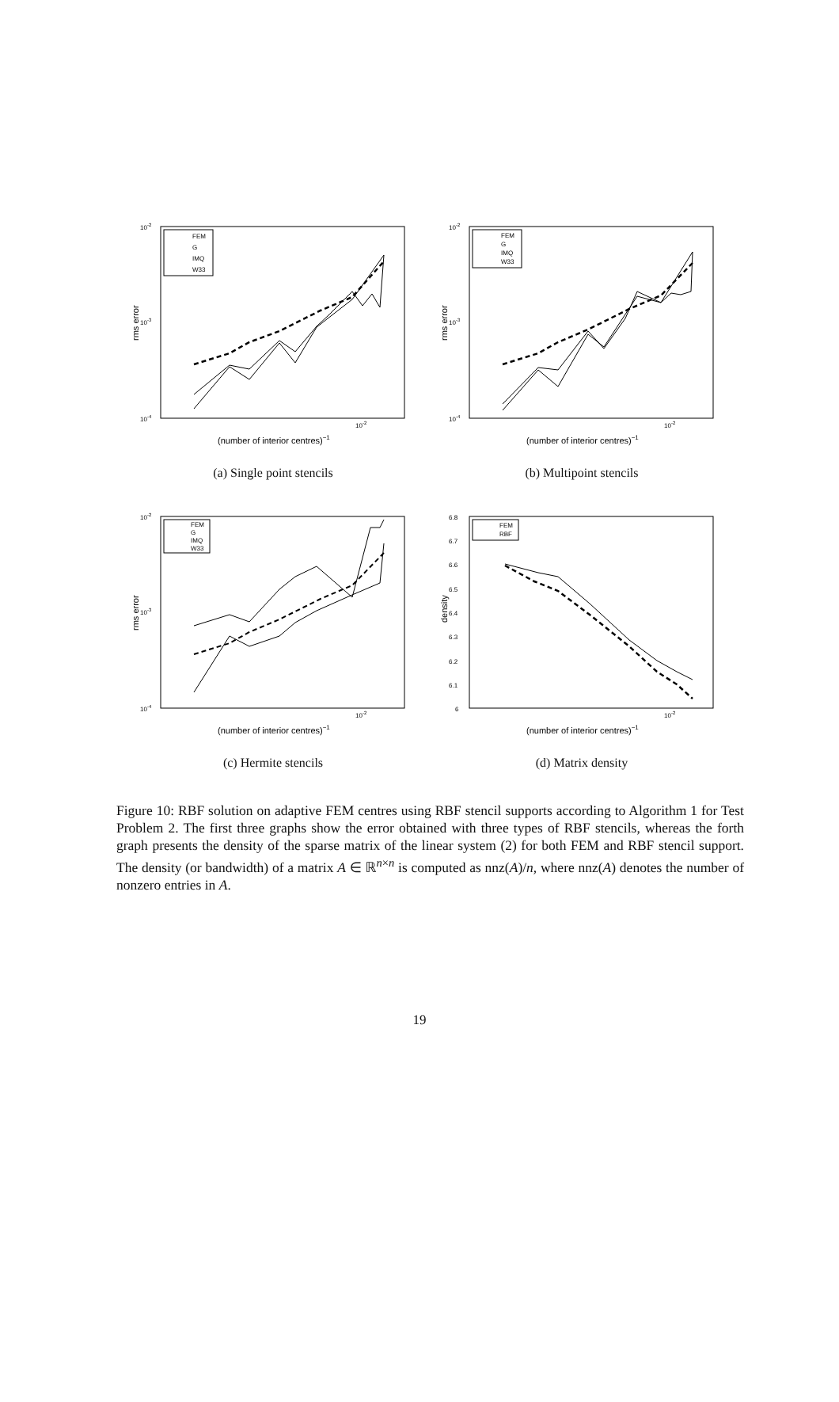10-2
10-3
10-4
10-2
rms error
(number of interior centres)−1
FEM
G
IMQ
W33
(a) Single point stencils
10-2
10-3
10-4
10-2
rms error
(number of interior centres)−1
FEM
G
IMQ
W33
(b) Multipoint stencils
10-2
10-3
10-4
10-2
rms error
(number of interior centres)−1
FEM
G
IMQ
W33
(c) Hermite stencils
6.8
6.7
6.6
6.5
6.4
6.3
6.2
6.1
6
10-2
density
(number of interior centres)−1
FEM
RBF
(d) Matrix density
Figure 10: RBF solution on adaptive FEM centres using RBF stencil supports according to Algorithm 1 for Test Problem 2. The first three graphs show the error obtained with three types of RBF stencils, whereas the forth graph presents the density of the sparse matrix of the linear system (2) for both FEM and RBF stencil support. The density (or bandwidth) of a matrix A ∈ ℝ<sup>n×n</sup> is computed as nnz(A)/n, where nnz(A) denotes the number of nonzero entries in A.
19